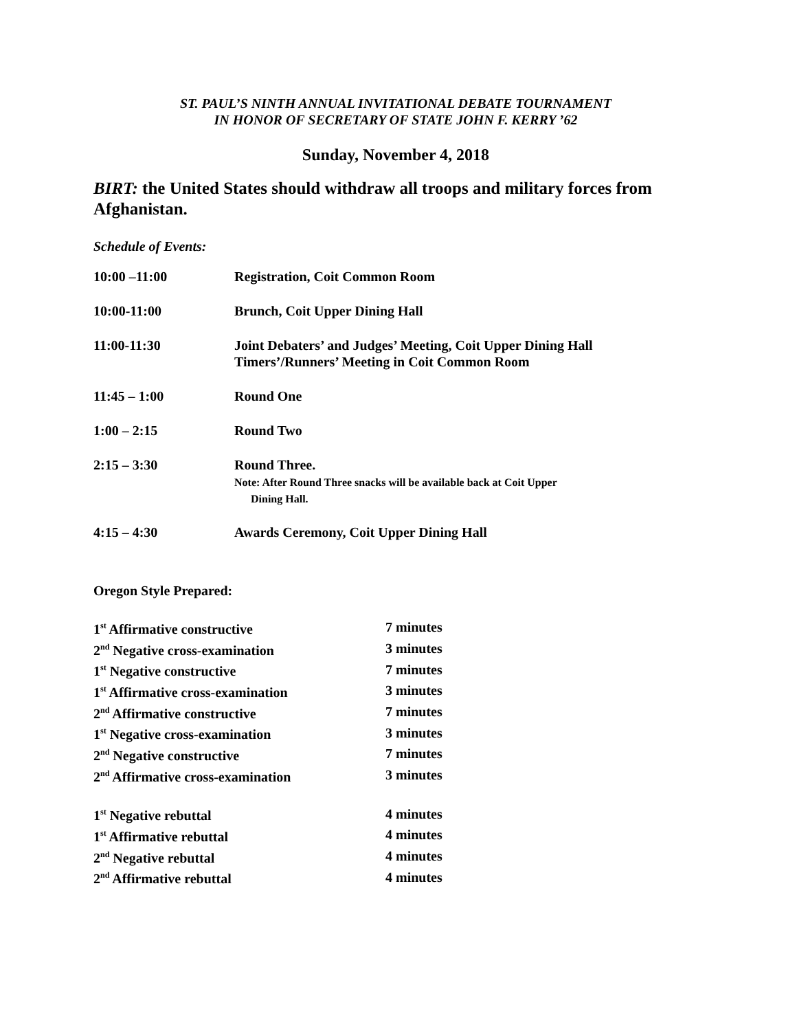ST. PAUL’S NINTH ANNUAL INVITATIONAL DEBATE TOURNAMENT
IN HONOR OF SECRETARY OF STATE JOHN F. KERRY ’62
Sunday, November 4, 2018
BIRT: the United States should withdraw all troops and military forces from Afghanistan.
Schedule of Events:
| 10:00 –11:00 | Registration, Coit Common Room |
| 10:00-11:00 | Brunch, Coit Upper Dining Hall |
| 11:00-11:30 | Joint Debaters’ and Judges’ Meeting, Coit Upper Dining Hall Timers’/Runners’ Meeting in Coit Common Room |
| 11:45 – 1:00 | Round One |
| 1:00 – 2:15 | Round Two |
| 2:15 – 3:30 | Round Three. Note: After Round Three snacks will be available back at Coit Upper Dining Hall. |
| 4:15 – 4:30 | Awards Ceremony, Coit Upper Dining Hall |
Oregon Style Prepared:
| 1<sup>st</sup> Affirmative constructive | 7 minutes |
| 2<sup>nd</sup> Negative cross-examination | 3 minutes |
| 1<sup>st</sup> Negative constructive | 7 minutes |
| 1<sup>st</sup> Affirmative cross-examination | 3 minutes |
| 2<sup>nd</sup> Affirmative constructive | 7 minutes |
| 1<sup>st</sup> Negative cross-examination | 3 minutes |
| 2<sup>nd</sup> Negative constructive | 7 minutes |
| 2<sup>nd</sup> Affirmative cross-examination | 3 minutes |
| 1<sup>st</sup> Negative rebuttal | 4 minutes |
| 1<sup>st</sup> Affirmative rebuttal | 4 minutes |
| 2<sup>nd</sup> Negative rebuttal | 4 minutes |
| 2<sup>nd</sup> Affirmative rebuttal | 4 minutes |